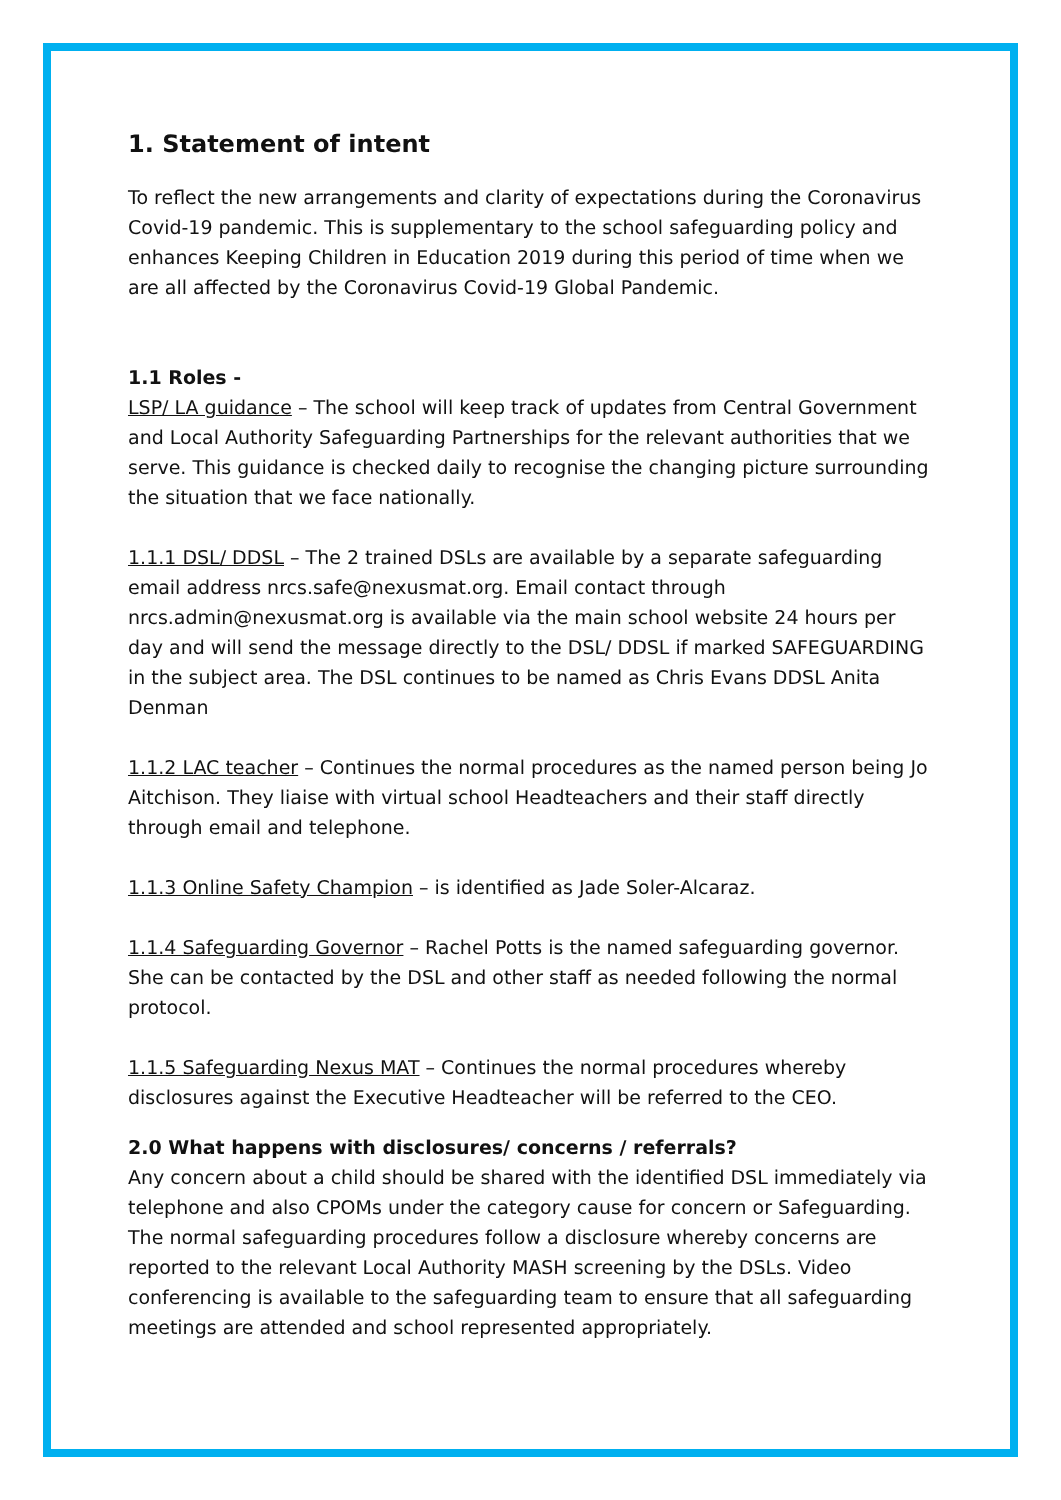1. Statement of intent
To reflect the new arrangements and clarity of expectations during the Coronavirus Covid-19 pandemic. This is supplementary to the school safeguarding policy and enhances Keeping Children in Education 2019 during this period of time when we are all affected by the Coronavirus Covid-19 Global Pandemic.
1.1 Roles -
LSP/ LA guidance – The school will keep track of updates from Central Government and Local Authority Safeguarding Partnerships for the relevant authorities that we serve. This guidance is checked daily to recognise the changing picture surrounding the situation that we face nationally.
1.1.1 DSL/ DDSL – The 2 trained DSLs are available by a separate safeguarding email address nrcs.safe@nexusmat.org. Email contact through nrcs.admin@nexusmat.org is available via the main school website 24 hours per day and will send the message directly to the DSL/ DDSL if marked SAFEGUARDING in the subject area. The DSL continues to be named as Chris Evans DDSL Anita Denman
1.1.2 LAC teacher – Continues the normal procedures as the named person being Jo Aitchison. They liaise with virtual school Headteachers and their staff directly through email and telephone.
1.1.3 Online Safety Champion – is identified as Jade Soler-Alcaraz.
1.1.4 Safeguarding Governor – Rachel Potts is the named safeguarding governor. She can be contacted by the DSL and other staff as needed following the normal protocol.
1.1.5 Safeguarding Nexus MAT – Continues the normal procedures whereby disclosures against the Executive Headteacher will be referred to the CEO.
2.0 What happens with disclosures/ concerns / referrals?
Any concern about a child should be shared with the identified DSL immediately via telephone and also CPOMs under the category cause for concern or Safeguarding. The normal safeguarding procedures follow a disclosure whereby concerns are reported to the relevant Local Authority MASH screening by the DSLs. Video conferencing is available to the safeguarding team to ensure that all safeguarding meetings are attended and school represented appropriately.